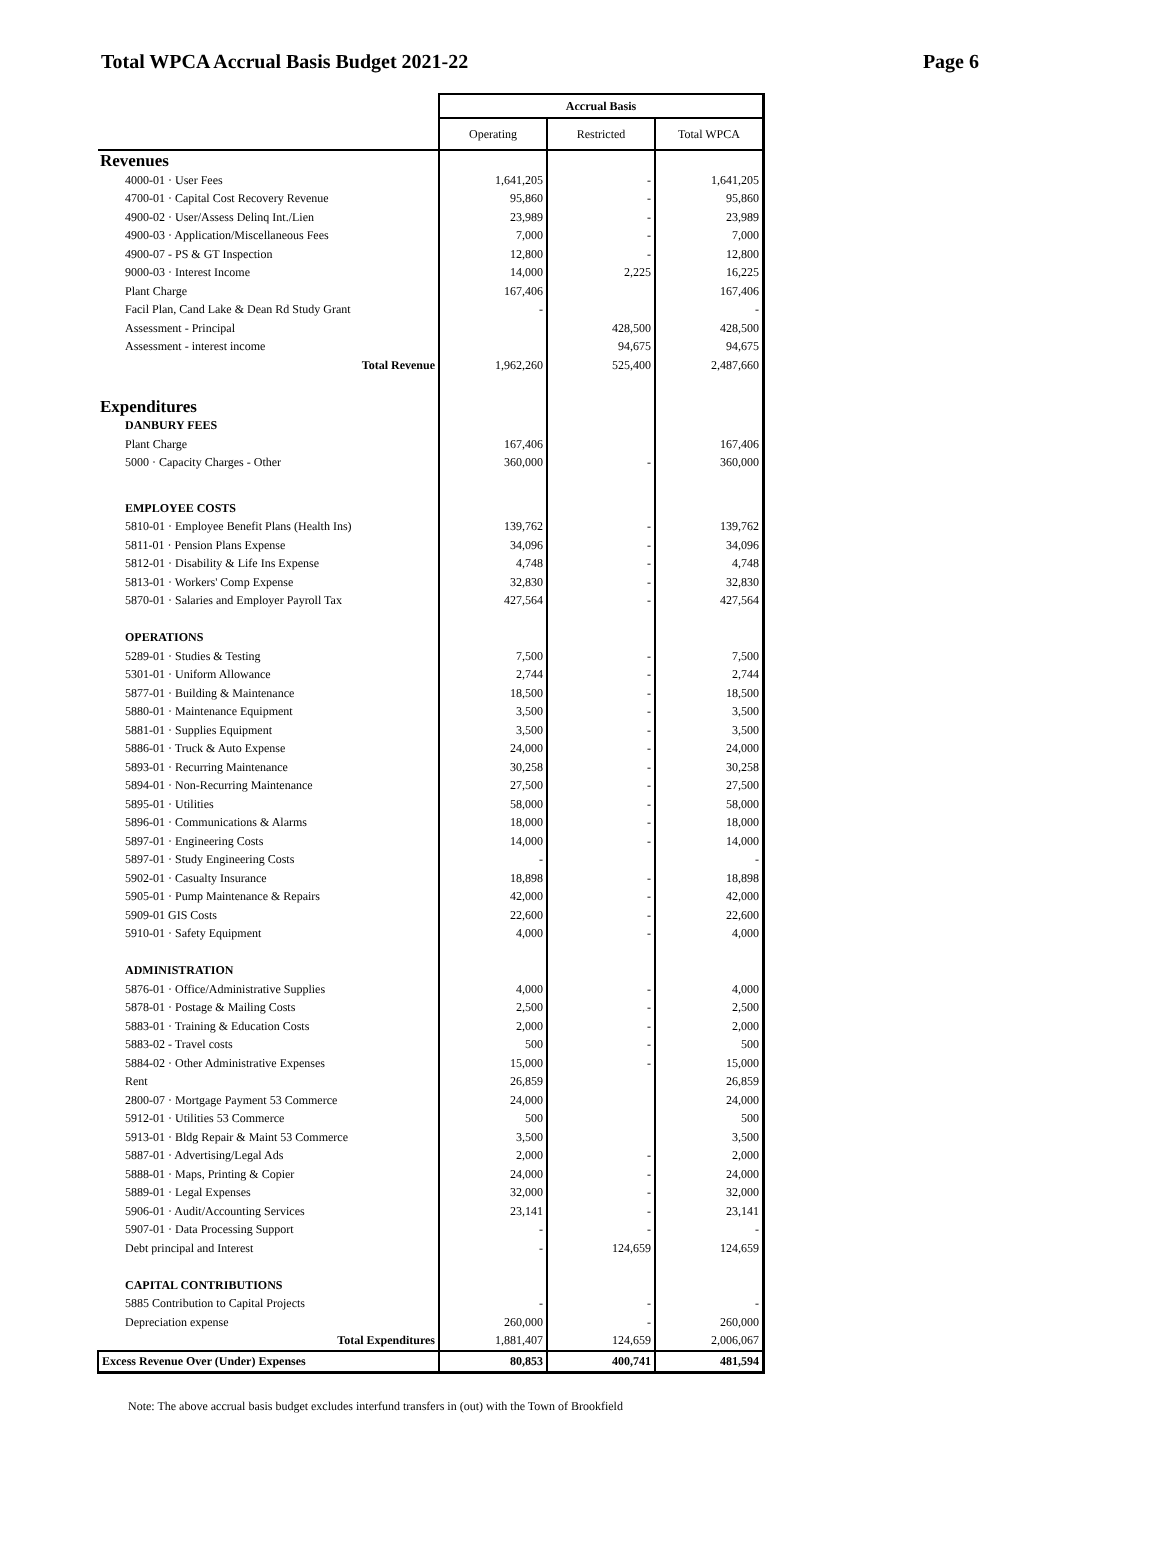Total WPCA Accrual Basis Budget 2021-22 Page 6
| | Accrual Basis | | |
| | Operating | Restricted | Total WPCA |
| Revenues | | | |
| 4000-01 · User Fees | 1,641,205 | - | 1,641,205 |
| 4700-01 · Capital Cost Recovery Revenue | 95,860 | - | 95,860 |
| 4900-02 · User/Assess Delinq Int./Lien | 23,989 | - | 23,989 |
| 4900-03 · Application/Miscellaneous Fees | 7,000 | - | 7,000 |
| 4900-07 - PS & GT Inspection | 12,800 | - | 12,800 |
| 9000-03 · Interest Income | 14,000 | 2,225 | 16,225 |
| Plant Charge | 167,406 | | 167,406 |
| Facil Plan, Cand Lake & Dean Rd Study Grant | - | | - |
| Assessment - Principal | | 428,500 | 428,500 |
| Assessment - interest income | | 94,675 | 94,675 |
| Total Revenue | 1,962,260 | 525,400 | 2,487,660 |
| Expenditures | | | |
| DANBURY FEES | | | |
| Plant Charge | 167,406 | | 167,406 |
| 5000 · Capacity Charges - Other | 360,000 | - | 360,000 |
| EMPLOYEE COSTS | | | |
| 5810-01 · Employee Benefit Plans (Health Ins) | 139,762 | - | 139,762 |
| 5811-01 · Pension Plans Expense | 34,096 | - | 34,096 |
| 5812-01 · Disability & Life Ins Expense | 4,748 | - | 4,748 |
| 5813-01 · Workers' Comp Expense | 32,830 | - | 32,830 |
| 5870-01 · Salaries and Employer Payroll Tax | 427,564 | - | 427,564 |
| OPERATIONS | | | |
| 5289-01 · Studies & Testing | 7,500 | - | 7,500 |
| 5301-01 · Uniform Allowance | 2,744 | - | 2,744 |
| 5877-01 · Building & Maintenance | 18,500 | - | 18,500 |
| 5880-01 · Maintenance Equipment | 3,500 | - | 3,500 |
| 5881-01 · Supplies Equipment | 3,500 | - | 3,500 |
| 5886-01 · Truck & Auto Expense | 24,000 | - | 24,000 |
| 5893-01 · Recurring Maintenance | 30,258 | - | 30,258 |
| 5894-01 · Non-Recurring Maintenance | 27,500 | - | 27,500 |
| 5895-01 · Utilities | 58,000 | - | 58,000 |
| 5896-01 · Communications & Alarms | 18,000 | - | 18,000 |
| 5897-01 · Engineering Costs | 14,000 | - | 14,000 |
| 5897-01 · Study Engineering Costs | - | | - |
| 5902-01 · Casualty Insurance | 18,898 | - | 18,898 |
| 5905-01 · Pump Maintenance & Repairs | 42,000 | - | 42,000 |
| 5909-01 GIS Costs | 22,600 | - | 22,600 |
| 5910-01 · Safety Equipment | 4,000 | - | 4,000 |
| ADMINISTRATION | | | |
| 5876-01 · Office/Administrative Supplies | 4,000 | - | 4,000 |
| 5878-01 · Postage & Mailing Costs | 2,500 | - | 2,500 |
| 5883-01 · Training & Education Costs | 2,000 | - | 2,000 |
| 5883-02 - Travel costs | 500 | - | 500 |
| 5884-02 · Other Administrative Expenses | 15,000 | - | 15,000 |
| Rent | 26,859 | | 26,859 |
| 2800-07 · Mortgage Payment 53 Commerce | 24,000 | | 24,000 |
| 5912-01 · Utilities 53 Commerce | 500 | | 500 |
| 5913-01 · Bldg Repair & Maint 53 Commerce | 3,500 | | 3,500 |
| 5887-01 · Advertising/Legal Ads | 2,000 | - | 2,000 |
| 5888-01 · Maps, Printing & Copier | 24,000 | - | 24,000 |
| 5889-01 · Legal Expenses | 32,000 | - | 32,000 |
| 5906-01 · Audit/Accounting Services | 23,141 | - | 23,141 |
| 5907-01 · Data Processing Support | - | - | - |
| Debt principal and Interest | - | 124,659 | 124,659 |
| CAPITAL CONTRIBUTIONS | | | |
| 5885 Contribution to Capital Projects | - | - | - |
| Depreciation expense | 260,000 | - | 260,000 |
| Total Expenditures | 1,881,407 | 124,659 | 2,006,067 |
| Excess Revenue Over (Under) Expenses | 80,853 | 400,741 | 481,594 |
Note: The above accrual basis budget excludes interfund transfers in (out) with the Town of Brookfield